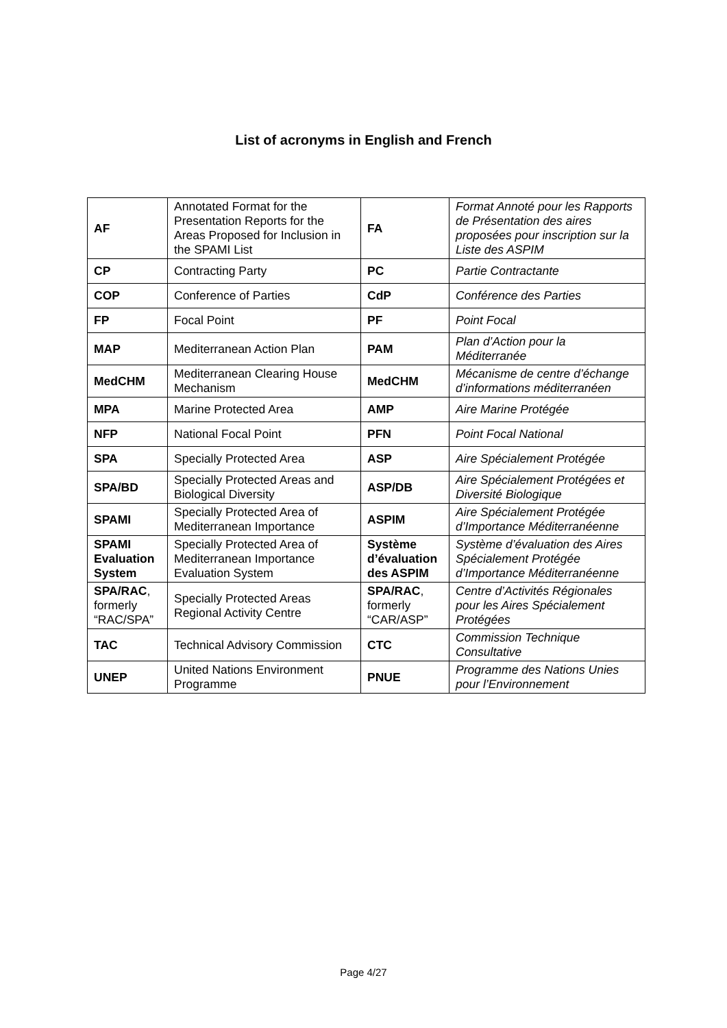List of acronyms in English and French
| AF | Annotated Format for the Presentation Reports for the Areas Proposed for Inclusion in the SPAMI List | FA | Format Annoté pour les Rapports de Présentation des aires proposées pour inscription sur la Liste des ASPIM |
| CP | Contracting Party | PC | Partie Contractante |
| COP | Conference of Parties | CdP | Conférence des Parties |
| FP | Focal Point | PF | Point Focal |
| MAP | Mediterranean Action Plan | PAM | Plan d’Action pour la Méditerranée |
| MedCHM | Mediterranean Clearing House Mechanism | MedCHM | Mécanisme de centre d’échange d’informations méditerranéen |
| MPA | Marine Protected Area | AMP | Aire Marine Protégée |
| NFP | National Focal Point | PFN | Point Focal National |
| SPA | Specially Protected Area | ASP | Aire Spécialement Protégée |
| SPA/BD | Specially Protected Areas and Biological Diversity | ASP/DB | Aire Spécialement Protégées et Diversité Biologique |
| SPAMI | Specially Protected Area of Mediterranean Importance | ASPIM | Aire Spécialement Protégée d’Importance Méditerranéenne |
| SPAMI Evaluation System | Specially Protected Area of Mediterranean Importance Evaluation System | Système d’évaluation des ASPIM | Système d’évaluation des Aires Spécialement Protégée d’Importance Méditerranéenne |
| SPA/RAC , formerly “RAC/SPA” | Specially Protected Areas Regional Activity Centre | SPA/RAC , formerly “CAR/ASP” | Centre d’Activités Régionales pour les Aires Spécialement Protégées |
| TAC | Technical Advisory Commission | CTC | Commission Technique Consultative |
| UNEP | United Nations Environment Programme | PNUE | Programme des Nations Unies pour l’Environnement |
Page 4/27